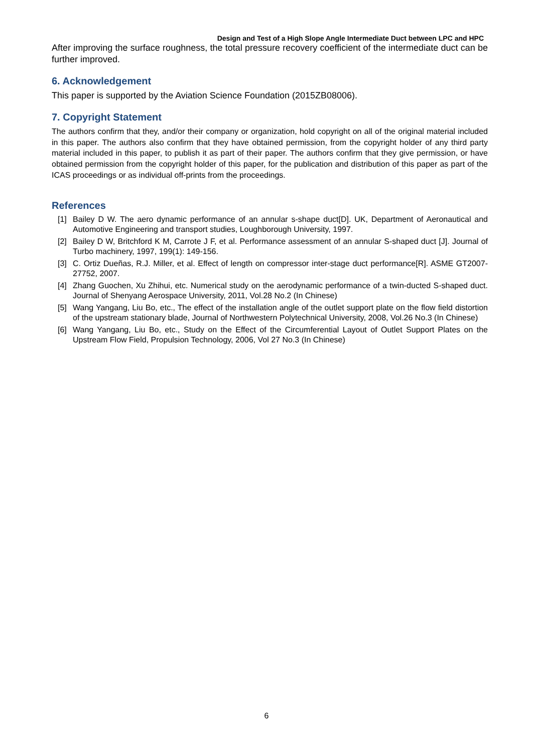Design and Test of a High Slope Angle Intermediate Duct between LPC and HPC
After improving the surface roughness, the total pressure recovery coefficient of the intermediate duct can be further improved.
6. Acknowledgement
This paper is supported by the Aviation Science Foundation (2015ZB08006).
7. Copyright Statement
The authors confirm that they, and/or their company or organization, hold copyright on all of the original material included in this paper. The authors also confirm that they have obtained permission, from the copyright holder of any third party material included in this paper, to publish it as part of their paper. The authors confirm that they give permission, or have obtained permission from the copyright holder of this paper, for the publication and distribution of this paper as part of the ICAS proceedings or as individual off-prints from the proceedings.
References
[1] Bailey D W. The aero dynamic performance of an annular s-shape duct[D]. UK, Department of Aeronautical and Automotive Engineering and transport studies, Loughborough University, 1997.
[2] Bailey D W, Britchford K M, Carrote J F, et al. Performance assessment of an annular S-shaped duct [J]. Journal of Turbo machinery, 1997, 199(1): 149-156.
[3] C. Ortiz Dueñas, R.J. Miller, et al. Effect of length on compressor inter-stage duct performance[R]. ASME GT2007-27752, 2007.
[4] Zhang Guochen, Xu Zhihui, etc. Numerical study on the aerodynamic performance of a twin-ducted S-shaped duct. Journal of Shenyang Aerospace University, 2011, Vol.28 No.2 (In Chinese)
[5] Wang Yangang, Liu Bo, etc., The effect of the installation angle of the outlet support plate on the flow field distortion of the upstream stationary blade, Journal of Northwestern Polytechnical University, 2008, Vol.26 No.3 (In Chinese)
[6] Wang Yangang, Liu Bo, etc., Study on the Effect of the Circumferential Layout of Outlet Support Plates on the Upstream Flow Field, Propulsion Technology, 2006, Vol 27 No.3 (In Chinese)
6